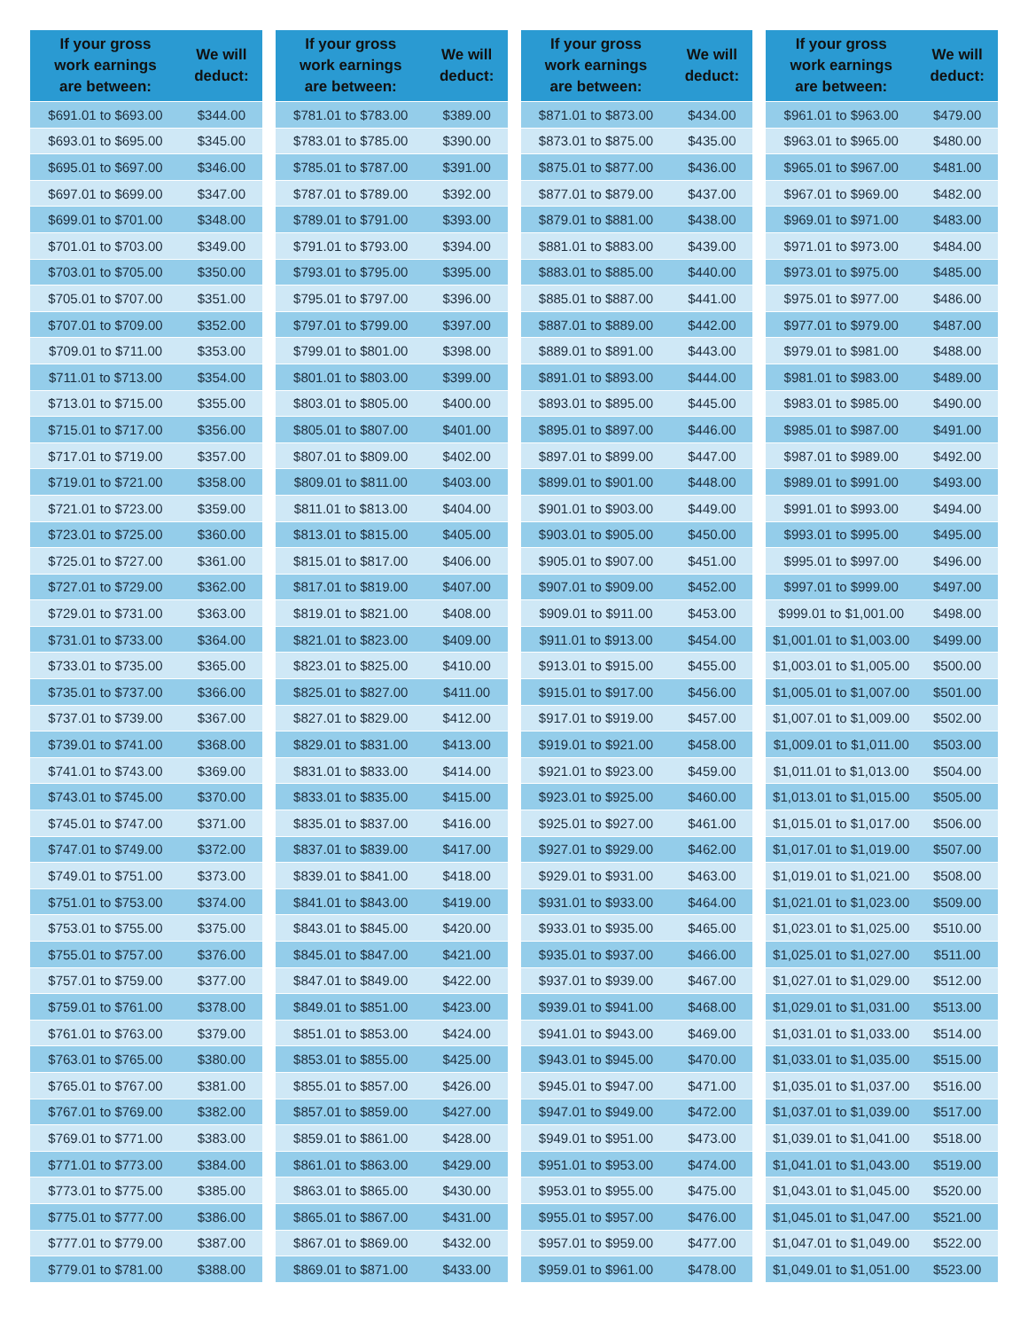| If your gross work earnings are between: | We will deduct: |
| --- | --- |
| $691.01 to $693.00 | $344.00 |
| $693.01 to $695.00 | $345.00 |
| $695.01 to $697.00 | $346.00 |
| $697.01 to $699.00 | $347.00 |
| $699.01 to $701.00 | $348.00 |
| $701.01 to $703.00 | $349.00 |
| $703.01 to $705.00 | $350.00 |
| $705.01 to $707.00 | $351.00 |
| $707.01 to $709.00 | $352.00 |
| $709.01 to $711.00 | $353.00 |
| $711.01 to $713.00 | $354.00 |
| $713.01 to $715.00 | $355.00 |
| $715.01 to $717.00 | $356.00 |
| $717.01 to $719.00 | $357.00 |
| $719.01 to $721.00 | $358.00 |
| $721.01 to $723.00 | $359.00 |
| $723.01 to $725.00 | $360.00 |
| $725.01 to $727.00 | $361.00 |
| $727.01 to $729.00 | $362.00 |
| $729.01 to $731.00 | $363.00 |
| $731.01 to $733.00 | $364.00 |
| $733.01 to $735.00 | $365.00 |
| $735.01 to $737.00 | $366.00 |
| $737.01 to $739.00 | $367.00 |
| $739.01 to $741.00 | $368.00 |
| $741.01 to $743.00 | $369.00 |
| $743.01 to $745.00 | $370.00 |
| $745.01 to $747.00 | $371.00 |
| $747.01 to $749.00 | $372.00 |
| $749.01 to $751.00 | $373.00 |
| $751.01 to $753.00 | $374.00 |
| $753.01 to $755.00 | $375.00 |
| $755.01 to $757.00 | $376.00 |
| $757.01 to $759.00 | $377.00 |
| $759.01 to $761.00 | $378.00 |
| $761.01 to $763.00 | $379.00 |
| $763.01 to $765.00 | $380.00 |
| $765.01 to $767.00 | $381.00 |
| $767.01 to $769.00 | $382.00 |
| $769.01 to $771.00 | $383.00 |
| $771.01 to $773.00 | $384.00 |
| $773.01 to $775.00 | $385.00 |
| $775.01 to $777.00 | $386.00 |
| $777.01 to $779.00 | $387.00 |
| $779.01 to $781.00 | $388.00 |
| If your gross work earnings are between: | We will deduct: |
| --- | --- |
| $781.01 to $783.00 | $389.00 |
| $783.01 to $785.00 | $390.00 |
| $785.01 to $787.00 | $391.00 |
| $787.01 to $789.00 | $392.00 |
| $789.01 to $791.00 | $393.00 |
| $791.01 to $793.00 | $394.00 |
| $793.01 to $795.00 | $395.00 |
| $795.01 to $797.00 | $396.00 |
| $797.01 to $799.00 | $397.00 |
| $799.01 to $801.00 | $398.00 |
| $801.01 to $803.00 | $399.00 |
| $803.01 to $805.00 | $400.00 |
| $805.01 to $807.00 | $401.00 |
| $807.01 to $809.00 | $402.00 |
| $809.01 to $811.00 | $403.00 |
| $811.01 to $813.00 | $404.00 |
| $813.01 to $815.00 | $405.00 |
| $815.01 to $817.00 | $406.00 |
| $817.01 to $819.00 | $407.00 |
| $819.01 to $821.00 | $408.00 |
| $821.01 to $823.00 | $409.00 |
| $823.01 to $825.00 | $410.00 |
| $825.01 to $827.00 | $411.00 |
| $827.01 to $829.00 | $412.00 |
| $829.01 to $831.00 | $413.00 |
| $831.01 to $833.00 | $414.00 |
| $833.01 to $835.00 | $415.00 |
| $835.01 to $837.00 | $416.00 |
| $837.01 to $839.00 | $417.00 |
| $839.01 to $841.00 | $418.00 |
| $841.01 to $843.00 | $419.00 |
| $843.01 to $845.00 | $420.00 |
| $845.01 to $847.00 | $421.00 |
| $847.01 to $849.00 | $422.00 |
| $849.01 to $851.00 | $423.00 |
| $851.01 to $853.00 | $424.00 |
| $853.01 to $855.00 | $425.00 |
| $855.01 to $857.00 | $426.00 |
| $857.01 to $859.00 | $427.00 |
| $859.01 to $861.00 | $428.00 |
| $861.01 to $863.00 | $429.00 |
| $863.01 to $865.00 | $430.00 |
| $865.01 to $867.00 | $431.00 |
| $867.01 to $869.00 | $432.00 |
| $869.01 to $871.00 | $433.00 |
| If your gross work earnings are between: | We will deduct: |
| --- | --- |
| $871.01 to $873.00 | $434.00 |
| $873.01 to $875.00 | $435.00 |
| $875.01 to $877.00 | $436.00 |
| $877.01 to $879.00 | $437.00 |
| $879.01 to $881.00 | $438.00 |
| $881.01 to $883.00 | $439.00 |
| $883.01 to $885.00 | $440.00 |
| $885.01 to $887.00 | $441.00 |
| $887.01 to $889.00 | $442.00 |
| $889.01 to $891.00 | $443.00 |
| $891.01 to $893.00 | $444.00 |
| $893.01 to $895.00 | $445.00 |
| $895.01 to $897.00 | $446.00 |
| $897.01 to $899.00 | $447.00 |
| $899.01 to $901.00 | $448.00 |
| $901.01 to $903.00 | $449.00 |
| $903.01 to $905.00 | $450.00 |
| $905.01 to $907.00 | $451.00 |
| $907.01 to $909.00 | $452.00 |
| $909.01 to $911.00 | $453.00 |
| $911.01 to $913.00 | $454.00 |
| $913.01 to $915.00 | $455.00 |
| $915.01 to $917.00 | $456.00 |
| $917.01 to $919.00 | $457.00 |
| $919.01 to $921.00 | $458.00 |
| $921.01 to $923.00 | $459.00 |
| $923.01 to $925.00 | $460.00 |
| $925.01 to $927.00 | $461.00 |
| $927.01 to $929.00 | $462.00 |
| $929.01 to $931.00 | $463.00 |
| $931.01 to $933.00 | $464.00 |
| $933.01 to $935.00 | $465.00 |
| $935.01 to $937.00 | $466.00 |
| $937.01 to $939.00 | $467.00 |
| $939.01 to $941.00 | $468.00 |
| $941.01 to $943.00 | $469.00 |
| $943.01 to $945.00 | $470.00 |
| $945.01 to $947.00 | $471.00 |
| $947.01 to $949.00 | $472.00 |
| $949.01 to $951.00 | $473.00 |
| $951.01 to $953.00 | $474.00 |
| $953.01 to $955.00 | $475.00 |
| $955.01 to $957.00 | $476.00 |
| $957.01 to $959.00 | $477.00 |
| $959.01 to $961.00 | $478.00 |
| If your gross work earnings are between: | We will deduct: |
| --- | --- |
| $961.01 to $963.00 | $479.00 |
| $963.01 to $965.00 | $480.00 |
| $965.01 to $967.00 | $481.00 |
| $967.01 to $969.00 | $482.00 |
| $969.01 to $971.00 | $483.00 |
| $971.01 to $973.00 | $484.00 |
| $973.01 to $975.00 | $485.00 |
| $975.01 to $977.00 | $486.00 |
| $977.01 to $979.00 | $487.00 |
| $979.01 to $981.00 | $488.00 |
| $981.01 to $983.00 | $489.00 |
| $983.01 to $985.00 | $490.00 |
| $985.01 to $987.00 | $491.00 |
| $987.01 to $989.00 | $492.00 |
| $989.01 to $991.00 | $493.00 |
| $991.01 to $993.00 | $494.00 |
| $993.01 to $995.00 | $495.00 |
| $995.01 to $997.00 | $496.00 |
| $997.01 to $999.00 | $497.00 |
| $999.01 to $1,001.00 | $498.00 |
| $1,001.01 to $1,003.00 | $499.00 |
| $1,003.01 to $1,005.00 | $500.00 |
| $1,005.01 to $1,007.00 | $501.00 |
| $1,007.01 to $1,009.00 | $502.00 |
| $1,009.01 to $1,011.00 | $503.00 |
| $1,011.01 to $1,013.00 | $504.00 |
| $1,013.01 to $1,015.00 | $505.00 |
| $1,015.01 to $1,017.00 | $506.00 |
| $1,017.01 to $1,019.00 | $507.00 |
| $1,019.01 to $1,021.00 | $508.00 |
| $1,021.01 to $1,023.00 | $509.00 |
| $1,023.01 to $1,025.00 | $510.00 |
| $1,025.01 to $1,027.00 | $511.00 |
| $1,027.01 to $1,029.00 | $512.00 |
| $1,029.01 to $1,031.00 | $513.00 |
| $1,031.01 to $1,033.00 | $514.00 |
| $1,033.01 to $1,035.00 | $515.00 |
| $1,035.01 to $1,037.00 | $516.00 |
| $1,037.01 to $1,039.00 | $517.00 |
| $1,039.01 to $1,041.00 | $518.00 |
| $1,041.01 to $1,043.00 | $519.00 |
| $1,043.01 to $1,045.00 | $520.00 |
| $1,045.01 to $1,047.00 | $521.00 |
| $1,047.01 to $1,049.00 | $522.00 |
| $1,049.01 to $1,051.00 | $523.00 |